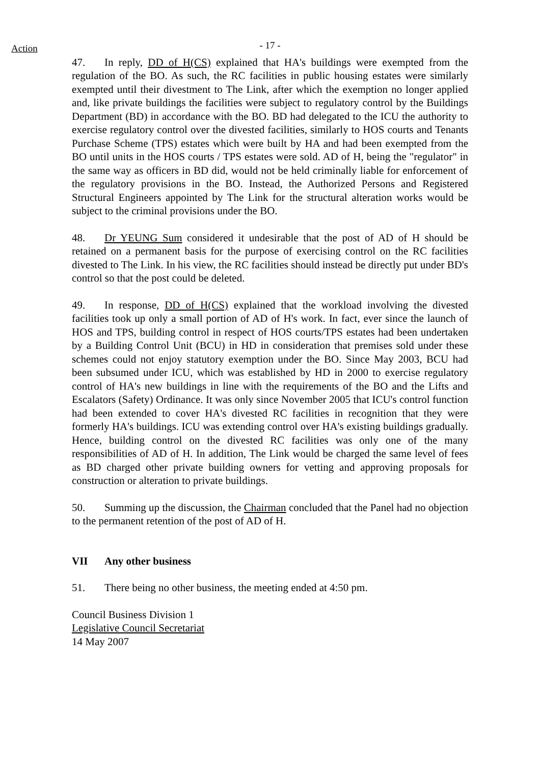Action
- 17 -
47. In reply, DD of H(CS) explained that HA's buildings were exempted from the regulation of the BO. As such, the RC facilities in public housing estates were similarly exempted until their divestment to The Link, after which the exemption no longer applied and, like private buildings the facilities were subject to regulatory control by the Buildings Department (BD) in accordance with the BO. BD had delegated to the ICU the authority to exercise regulatory control over the divested facilities, similarly to HOS courts and Tenants Purchase Scheme (TPS) estates which were built by HA and had been exempted from the BO until units in the HOS courts / TPS estates were sold. AD of H, being the "regulator" in the same way as officers in BD did, would not be held criminally liable for enforcement of the regulatory provisions in the BO. Instead, the Authorized Persons and Registered Structural Engineers appointed by The Link for the structural alteration works would be subject to the criminal provisions under the BO.
48. Dr YEUNG Sum considered it undesirable that the post of AD of H should be retained on a permanent basis for the purpose of exercising control on the RC facilities divested to The Link. In his view, the RC facilities should instead be directly put under BD's control so that the post could be deleted.
49. In response, DD of H(CS) explained that the workload involving the divested facilities took up only a small portion of AD of H's work. In fact, ever since the launch of HOS and TPS, building control in respect of HOS courts/TPS estates had been undertaken by a Building Control Unit (BCU) in HD in consideration that premises sold under these schemes could not enjoy statutory exemption under the BO. Since May 2003, BCU had been subsumed under ICU, which was established by HD in 2000 to exercise regulatory control of HA's new buildings in line with the requirements of the BO and the Lifts and Escalators (Safety) Ordinance. It was only since November 2005 that ICU's control function had been extended to cover HA's divested RC facilities in recognition that they were formerly HA's buildings. ICU was extending control over HA's existing buildings gradually. Hence, building control on the divested RC facilities was only one of the many responsibilities of AD of H. In addition, The Link would be charged the same level of fees as BD charged other private building owners for vetting and approving proposals for construction or alteration to private buildings.
50. Summing up the discussion, the Chairman concluded that the Panel had no objection to the permanent retention of the post of AD of H.
VII Any other business
51. There being no other business, the meeting ended at 4:50 pm.
Council Business Division 1
Legislative Council Secretariat
14 May 2007